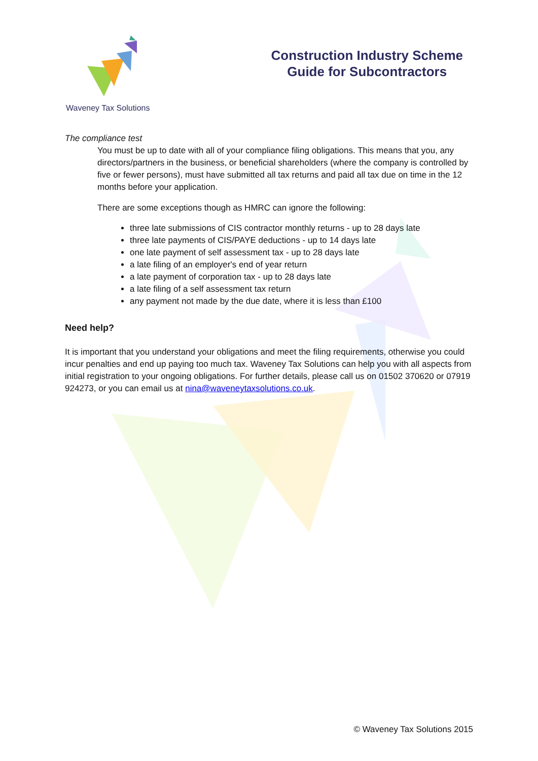Waveney Tax Solutions
Construction Industry Scheme
Guide for Subcontractors
The compliance test
You must be up to date with all of your compliance filing obligations. This means that you, any directors/partners in the business, or beneficial shareholders (where the company is controlled by five or fewer persons), must have submitted all tax returns and paid all tax due on time in the 12 months before your application.
There are some exceptions though as HMRC can ignore the following:
three late submissions of CIS contractor monthly returns - up to 28 days late
three late payments of CIS/PAYE deductions - up to 14 days late
one late payment of self assessment tax - up to 28 days late
a late filing of an employer's end of year return
a late payment of corporation tax - up to 28 days late
a late filing of a self assessment tax return
any payment not made by the due date, where it is less than £100
Need help?
It is important that you understand your obligations and meet the filing requirements, otherwise you could incur penalties and end up paying too much tax. Waveney Tax Solutions can help you with all aspects from initial registration to your ongoing obligations. For further details, please call us on 01502 370620 or 07919 924273, or you can email us at nina@waveneytaxsolutions.co.uk.
© Waveney Tax Solutions 2015